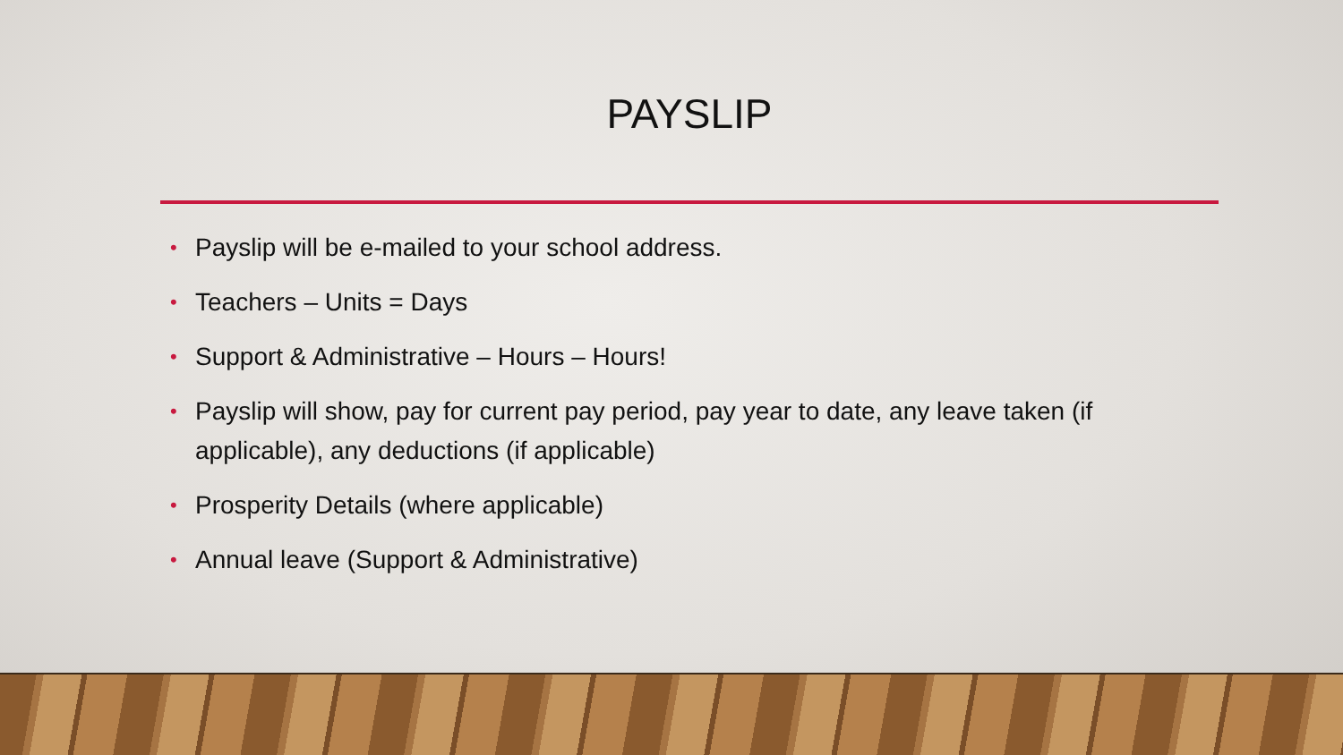PAYSLIP
• Payslip will be e-mailed to your school address.
• Teachers – Units = Days
• Support & Administrative – Hours – Hours!
• Payslip will show, pay for current pay period, pay year to date, any leave taken (if applicable), any deductions (if applicable)
• Prosperity Details (where applicable)
• Annual leave (Support & Administrative)